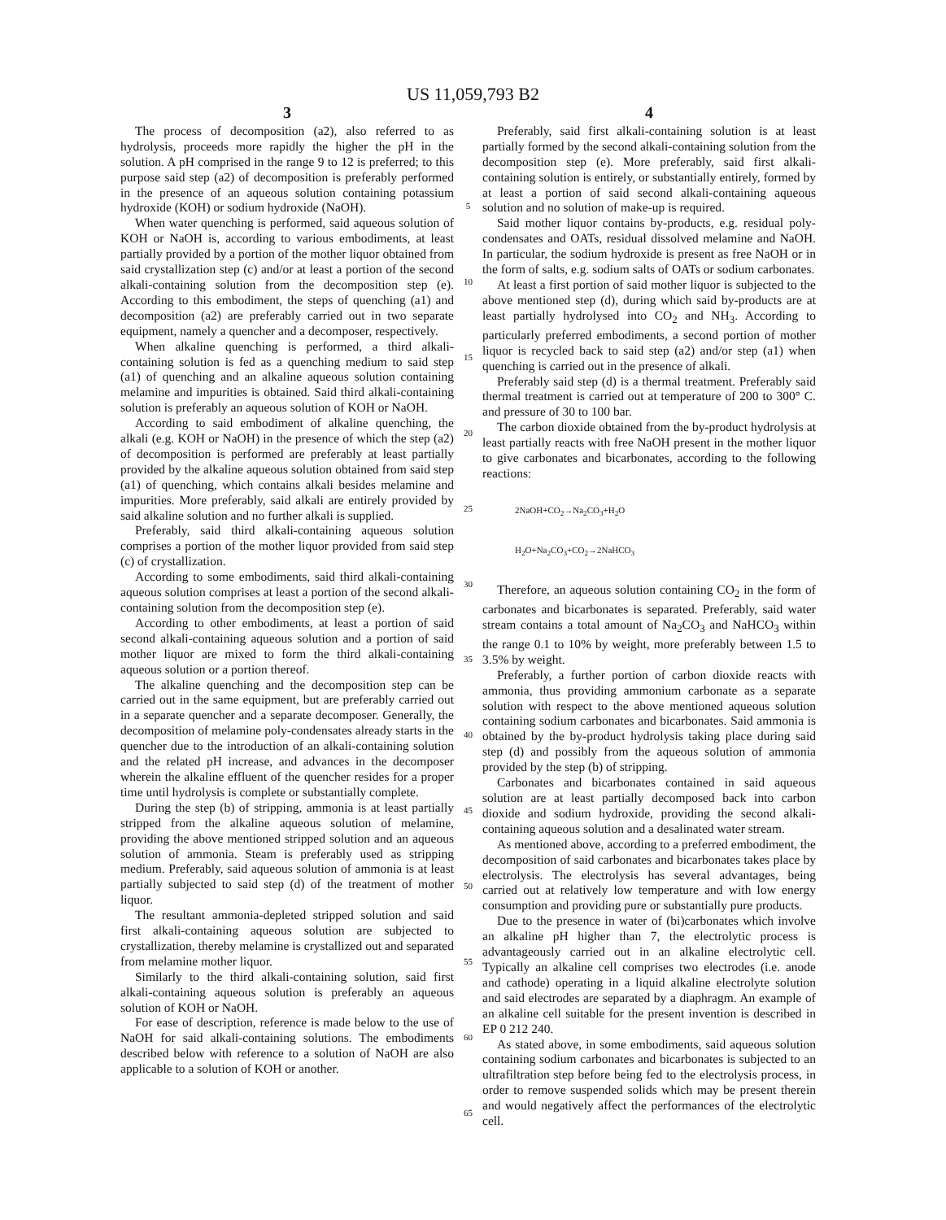US 11,059,793 B2
3
The process of decomposition (a2), also referred to as hydrolysis, proceeds more rapidly the higher the pH in the solution. A pH comprised in the range 9 to 12 is preferred; to this purpose said step (a2) of decomposition is preferably performed in the presence of an aqueous solution containing potassium hydroxide (KOH) or sodium hydroxide (NaOH).
When water quenching is performed, said aqueous solution of KOH or NaOH is, according to various embodiments, at least partially provided by a portion of the mother liquor obtained from said crystallization step (c) and/or at least a portion of the second alkali-containing solution from the decomposition step (e). According to this embodiment, the steps of quenching (a1) and decomposition (a2) are preferably carried out in two separate equipment, namely a quencher and a decomposer, respectively.
When alkaline quenching is performed, a third alkali-containing solution is fed as a quenching medium to said step (a1) of quenching and an alkaline aqueous solution containing melamine and impurities is obtained. Said third alkali-containing solution is preferably an aqueous solution of KOH or NaOH.
According to said embodiment of alkaline quenching, the alkali (e.g. KOH or NaOH) in the presence of which the step (a2) of decomposition is performed are preferably at least partially provided by the alkaline aqueous solution obtained from said step (a1) of quenching, which contains alkali besides melamine and impurities. More preferably, said alkali are entirely provided by said alkaline solution and no further alkali is supplied.
Preferably, said third alkali-containing aqueous solution comprises a portion of the mother liquor provided from said step (c) of crystallization.
According to some embodiments, said third alkali-containing aqueous solution comprises at least a portion of the second alkali-containing solution from the decomposition step (e).
According to other embodiments, at least a portion of said second alkali-containing aqueous solution and a portion of said mother liquor are mixed to form the third alkali-containing aqueous solution or a portion thereof.
The alkaline quenching and the decomposition step can be carried out in the same equipment, but are preferably carried out in a separate quencher and a separate decomposer. Generally, the decomposition of melamine poly-condensates already starts in the quencher due to the introduction of an alkali-containing solution and the related pH increase, and advances in the decomposer wherein the alkaline effluent of the quencher resides for a proper time until hydrolysis is complete or substantially complete.
During the step (b) of stripping, ammonia is at least partially stripped from the alkaline aqueous solution of melamine, providing the above mentioned stripped solution and an aqueous solution of ammonia. Steam is preferably used as stripping medium. Preferably, said aqueous solution of ammonia is at least partially subjected to said step (d) of the treatment of mother liquor.
The resultant ammonia-depleted stripped solution and said first alkali-containing aqueous solution are subjected to crystallization, thereby melamine is crystallized out and separated from melamine mother liquor.
Similarly to the third alkali-containing solution, said first alkali-containing aqueous solution is preferably an aqueous solution of KOH or NaOH.
For ease of description, reference is made below to the use of NaOH for said alkali-containing solutions. The embodiments described below with reference to a solution of NaOH are also applicable to a solution of KOH or another.
5
10
15
20
25
30
35
40
45
50
55
60
65
4
Preferably, said first alkali-containing solution is at least partially formed by the second alkali-containing solution from the decomposition step (e). More preferably, said first alkali-containing solution is entirely, or substantially entirely, formed by at least a portion of said second alkali-containing aqueous solution and no solution of make-up is required.
Said mother liquor contains by-products, e.g. residual poly-condensates and OATs, residual dissolved melamine and NaOH. In particular, the sodium hydroxide is present as free NaOH or in the form of salts, e.g. sodium salts of OATs or sodium carbonates.
At least a first portion of said mother liquor is subjected to the above mentioned step (d), during which said by-products are at least partially hydrolysed into CO<sub>2</sub> and NH<sub>3</sub>. According to particularly preferred embodiments, a second portion of mother liquor is recycled back to said step (a2) and/or step (a1) when quenching is carried out in the presence of alkali.
Preferably said step (d) is a thermal treatment. Preferably said thermal treatment is carried out at temperature of 200 to 300° C. and pressure of 30 to 100 bar.
The carbon dioxide obtained from the by-product hydrolysis at least partially reacts with free NaOH present in the mother liquor to give carbonates and bicarbonates, according to the following reactions:
2NaOH+CO<sub>2</sub>→Na<sub>2</sub>CO<sub>3</sub>+H<sub>2</sub>O
H<sub>2</sub>O+Na<sub>2</sub>CO<sub>3</sub>+CO<sub>2</sub>→2NaHCO<sub>3</sub>
Therefore, an aqueous solution containing CO<sub>2</sub> in the form of carbonates and bicarbonates is separated. Preferably, said water stream contains a total amount of Na<sub>2</sub>CO<sub>3</sub> and NaHCO<sub>3</sub> within the range 0.1 to 10% by weight, more preferably between 1.5 to 3.5% by weight.
Preferably, a further portion of carbon dioxide reacts with ammonia, thus providing ammonium carbonate as a separate solution with respect to the above mentioned aqueous solution containing sodium carbonates and bicarbonates. Said ammonia is obtained by the by-product hydrolysis taking place during said step (d) and possibly from the aqueous solution of ammonia provided by the step (b) of stripping.
Carbonates and bicarbonates contained in said aqueous solution are at least partially decomposed back into carbon dioxide and sodium hydroxide, providing the second alkali-containing aqueous solution and a desalinated water stream.
As mentioned above, according to a preferred embodiment, the decomposition of said carbonates and bicarbonates takes place by electrolysis. The electrolysis has several advantages, being carried out at relatively low temperature and with low energy consumption and providing pure or substantially pure products.
Due to the presence in water of (bi)carbonates which involve an alkaline pH higher than 7, the electrolytic process is advantageously carried out in an alkaline electrolytic cell. Typically an alkaline cell comprises two electrodes (i.e. anode and cathode) operating in a liquid alkaline electrolyte solution and said electrodes are separated by a diaphragm. An example of an alkaline cell suitable for the present invention is described in EP 0 212 240.
As stated above, in some embodiments, said aqueous solution containing sodium carbonates and bicarbonates is subjected to an ultrafiltration step before being fed to the electrolysis process, in order to remove suspended solids which may be present therein and would negatively affect the performances of the electrolytic cell.